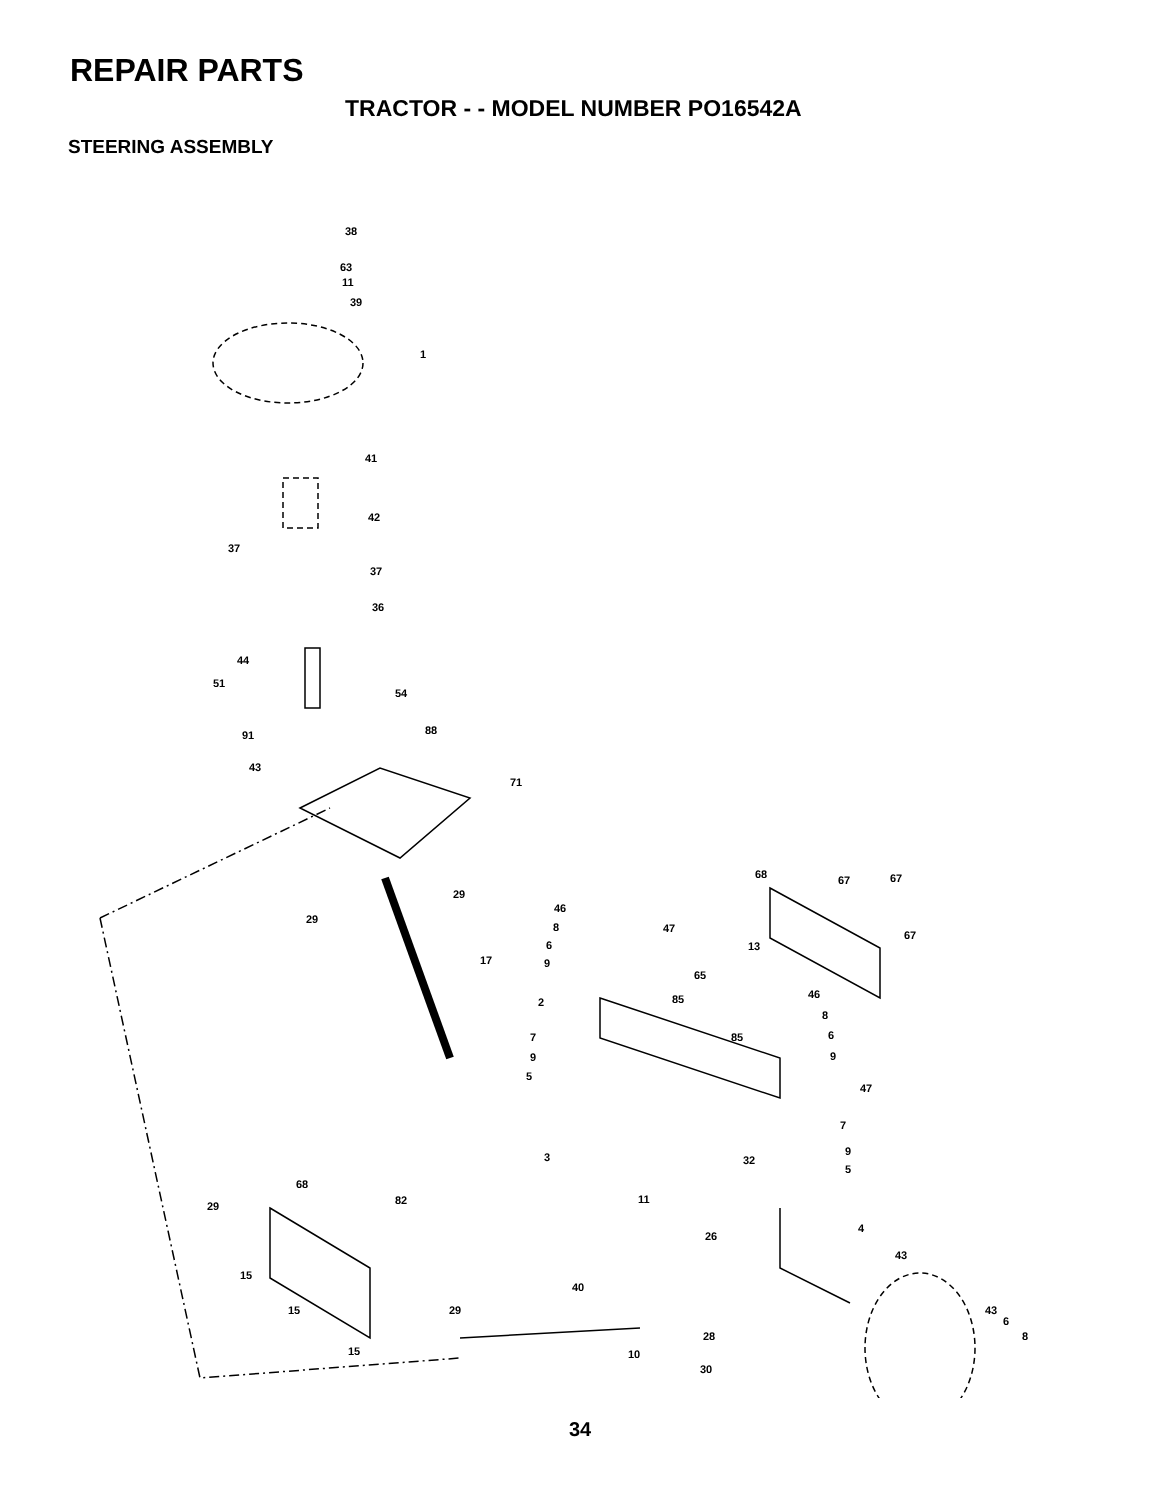REPAIR PARTS
TRACTOR - - MODEL NUMBER PO16542A
STEERING ASSEMBLY
38
63
11
39
1
41
42
37
37
36
44
51
54
91 88
43
71
29
29
17
68 67 67
67
46
8
6
9
47
13
65
2 85 46
8
6
7 85
9 9
5
47
7
9
3 32
5
68
82 11
29
4
26
43
15
40
15 29 43
6
8
28
15 10
30
34